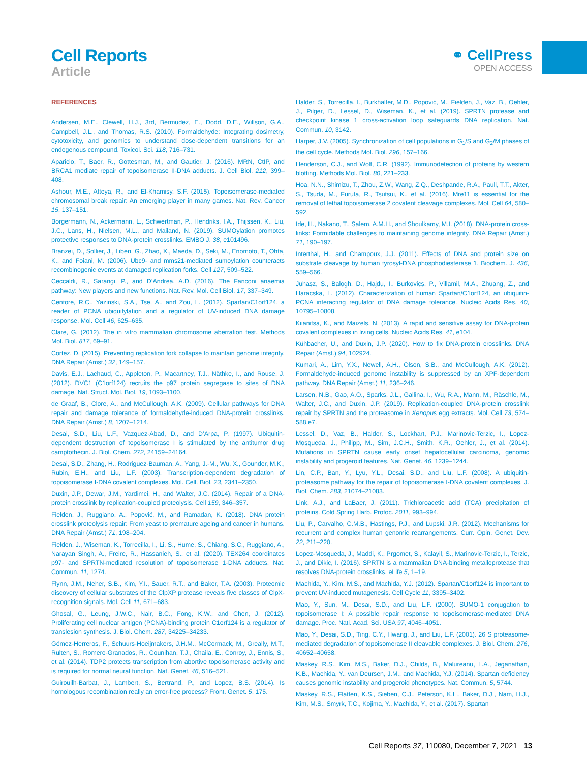Cell Reports
Article
⚭ CellPress
OPEN ACCESS
REFERENCES
Andersen, M.E., Clewell, H.J., 3rd, Bermudez, E., Dodd, D.E., Willson, G.A., Campbell, J.L., and Thomas, R.S. (2010). Formaldehyde: Integrating dosimetry, cytotoxicity, and genomics to understand dose-dependent transitions for an endogenous compound. Toxicol. Sci. 118, 716–731.
Aparicio, T., Baer, R., Gottesman, M., and Gautier, J. (2016). MRN, CtIP, and BRCA1 mediate repair of topoisomerase II-DNA adducts. J. Cell Biol. 212, 399–408.
Ashour, M.E., Atteya, R., and El-Khamisy, S.F. (2015). Topoisomerase-mediated chromosomal break repair: An emerging player in many games. Nat. Rev. Cancer 15, 137–151.
Borgermann, N., Ackermann, L., Schwertman, P., Hendriks, I.A., Thijssen, K., Liu, J.C., Lans, H., Nielsen, M.L., and Mailand, N. (2019). SUMOylation promotes protective responses to DNA-protein crosslinks. EMBO J. 38, e101496.
Branzei, D., Sollier, J., Liberi, G., Zhao, X., Maeda, D., Seki, M., Enomoto, T., Ohta, K., and Foiani, M. (2006). Ubc9- and mms21-mediated sumoylation counteracts recombinogenic events at damaged replication forks. Cell 127, 509–522.
Ceccaldi, R., Sarangi, P., and D’Andrea, A.D. (2016). The Fanconi anaemia pathway: New players and new functions. Nat. Rev. Mol. Cell Biol. 17, 337–349.
Centore, R.C., Yazinski, S.A., Tse, A., and Zou, L. (2012). Spartan/C1orf124, a reader of PCNA ubiquitylation and a regulator of UV-induced DNA damage response. Mol. Cell 46, 625–635.
Clare, G. (2012). The in vitro mammalian chromosome aberration test. Methods Mol. Biol. 817, 69–91.
Cortez, D. (2015). Preventing replication fork collapse to maintain genome integrity. DNA Repair (Amst.) 32, 149–157.
Davis, E.J., Lachaud, C., Appleton, P., Macartney, T.J., Näthke, I., and Rouse, J. (2012). DVC1 (C1orf124) recruits the p97 protein segregase to sites of DNA damage. Nat. Struct. Mol. Biol. 19, 1093–1100.
de Graaf, B., Clore, A., and McCullough, A.K. (2009). Cellular pathways for DNA repair and damage tolerance of formaldehyde-induced DNA-protein crosslinks. DNA Repair (Amst.) 8, 1207–1214.
Desai, S.D., Liu, L.F., Vazquez-Abad, D., and D’Arpa, P. (1997). Ubiquitin-dependent destruction of topoisomerase I is stimulated by the antitumor drug camptothecin. J. Biol. Chem. 272, 24159–24164.
Desai, S.D., Zhang, H., Rodriguez-Bauman, A., Yang, J.-M., Wu, X., Gounder, M.K., Rubin, E.H., and Liu, L.F. (2003). Transcription-dependent degradation of topoisomerase I-DNA covalent complexes. Mol. Cell. Biol. 23, 2341–2350.
Duxin, J.P., Dewar, J.M., Yardimci, H., and Walter, J.C. (2014). Repair of a DNA-protein crosslink by replication-coupled proteolysis. Cell 159, 346–357.
Fielden, J., Ruggiano, A., Popović, M., and Ramadan, K. (2018). DNA protein crosslink proteolysis repair: From yeast to premature ageing and cancer in humans. DNA Repair (Amst.) 71, 198–204.
Fielden, J., Wiseman, K., Torrecilla, I., Li, S., Hume, S., Chiang, S.C., Ruggiano, A., Narayan Singh, A., Freire, R., Hassanieh, S., et al. (2020). TEX264 coordinates p97- and SPRTN-mediated resolution of topoisomerase 1-DNA adducts. Nat. Commun. 11, 1274.
Flynn, J.M., Neher, S.B., Kim, Y.I., Sauer, R.T., and Baker, T.A. (2003). Proteomic discovery of cellular substrates of the ClpXP protease reveals five classes of ClpX-recognition signals. Mol. Cell 11, 671–683.
Ghosal, G., Leung, J.W.C., Nair, B.C., Fong, K.W., and Chen, J. (2012). Proliferating cell nuclear antigen (PCNA)-binding protein C1orf124 is a regulator of translesion synthesis. J. Biol. Chem. 287, 34225–34233.
Gómez-Herreros, F., Schuurs-Hoeijmakers, J.H.M., McCormack, M., Greally, M.T., Rulten, S., Romero-Granados, R., Counihan, T.J., Chaila, E., Conroy, J., Ennis, S., et al. (2014). TDP2 protects transcription from abortive topoisomerase activity and is required for normal neural function. Nat. Genet. 46, 516–521.
Guirouilh-Barbat, J., Lambert, S., Bertrand, P., and Lopez, B.S. (2014). Is homologous recombination really an error-free process? Front. Genet. 5, 175.
Halder, S., Torrecilla, I., Burkhalter, M.D., Popović, M., Fielden, J., Vaz, B., Oehler, J., Pilger, D., Lessel, D., Wiseman, K., et al. (2019). SPRTN protease and checkpoint kinase 1 cross-activation loop safeguards DNA replication. Nat. Commun. 10, 3142.
Harper, J.V. (2005). Synchronization of cell populations in G<sub>1</sub>/S and G<sub>2</sub>/M phases of the cell cycle. Methods Mol. Biol. 296, 157–166.
Henderson, C.J., and Wolf, C.R. (1992). Immunodetection of proteins by western blotting. Methods Mol. Biol. 80, 221–233.
Hoa, N.N., Shimizu, T., Zhou, Z.W., Wang, Z.Q., Deshpande, R.A., Paull, T.T., Akter, S., Tsuda, M., Furuta, R., Tsutsui, K., et al. (2016). Mre11 is essential for the removal of lethal topoisomerase 2 covalent cleavage complexes. Mol. Cell 64, 580–592.
Ide, H., Nakano, T., Salem, A.M.H., and Shoulkamy, M.I. (2018). DNA-protein cross-links: Formidable challenges to maintaining genome integrity. DNA Repair (Amst.) 71, 190–197.
Interthal, H., and Champoux, J.J. (2011). Effects of DNA and protein size on substrate cleavage by human tyrosyl-DNA phosphodiesterase 1. Biochem. J. 436, 559–566.
Juhasz, S., Balogh, D., Hajdu, I., Burkovics, P., Villamil, M.A., Zhuang, Z., and Haracska, L. (2012). Characterization of human Spartan/C1orf124, an ubiquitin-PCNA interacting regulator of DNA damage tolerance. Nucleic Acids Res. 40, 10795–10808.
Kiianitsa, K., and Maizels, N. (2013). A rapid and sensitive assay for DNA-protein covalent complexes in living cells. Nucleic Acids Res. 41, e104.
Kühbacher, U., and Duxin, J.P. (2020). How to fix DNA-protein crosslinks. DNA Repair (Amst.) 94, 102924.
Kumari, A., Lim, Y.X., Newell, A.H., Olson, S.B., and McCullough, A.K. (2012). Formaldehyde-induced genome instability is suppressed by an XPF-dependent pathway. DNA Repair (Amst.) 11, 236–246.
Larsen, N.B., Gao, A.O., Sparks, J.L., Gallina, I., Wu, R.A., Mann, M., Räschle, M., Walter, J.C., and Duxin, J.P. (2019). Replication-coupled DNA-protein crosslink repair by SPRTN and the proteasome in Xenopus egg extracts. Mol. Cell 73, 574–588.e7.
Lessel, D., Vaz, B., Halder, S., Lockhart, P.J., Marinovic-Terzic, I., Lopez-Mosqueda, J., Philipp, M., Sim, J.C.H., Smith, K.R., Oehler, J., et al. (2014). Mutations in SPRTN cause early onset hepatocellular carcinoma, genomic instability and progeroid features. Nat. Genet. 46, 1239–1244.
Lin, C.P., Ban, Y., Lyu, Y.L., Desai, S.D., and Liu, L.F. (2008). A ubiquitin-proteasome pathway for the repair of topoisomerase I-DNA covalent complexes. J. Biol. Chem. 283, 21074–21083.
Link, A.J., and LaBaer, J. (2011). Trichloroacetic acid (TCA) precipitation of proteins. Cold Spring Harb. Protoc. 2011, 993–994.
Liu, P., Carvalho, C.M.B., Hastings, P.J., and Lupski, J.R. (2012). Mechanisms for recurrent and complex human genomic rearrangements. Curr. Opin. Genet. Dev. 22, 211–220.
Lopez-Mosqueda, J., Maddi, K., Prgomet, S., Kalayil, S., Marinovic-Terzic, I., Terzic, J., and Dikic, I. (2016). SPRTN is a mammalian DNA-binding metalloprotease that resolves DNA-protein crosslinks. eLife 5, 1–19.
Machida, Y., Kim, M.S., and Machida, Y.J. (2012). Spartan/C1orf124 is important to prevent UV-induced mutagenesis. Cell Cycle 11, 3395–3402.
Mao, Y., Sun, M., Desai, S.D., and Liu, L.F. (2000). SUMO-1 conjugation to topoisomerase I: A possible repair response to topoisomerase-mediated DNA damage. Proc. Natl. Acad. Sci. USA 97, 4046–4051.
Mao, Y., Desai, S.D., Ting, C.Y., Hwang, J., and Liu, L.F. (2001). 26 S proteasome-mediated degradation of topoisomerase II cleavable complexes. J. Biol. Chem. 276, 40652–40658.
Maskey, R.S., Kim, M.S., Baker, D.J., Childs, B., Malureanu, L.A., Jeganathan, K.B., Machida, Y., van Deursen, J.M., and Machida, Y.J. (2014). Spartan deficiency causes genomic instability and progeroid phenotypes. Nat. Commun. 5, 5744.
Maskey, R.S., Flatten, K.S., Sieben, C.J., Peterson, K.L., Baker, D.J., Nam, H.J., Kim, M.S., Smyrk, T.C., Kojima, Y., Machida, Y., et al. (2017). Spartan
Cell Reports 37, 110080, December 7, 2021 13